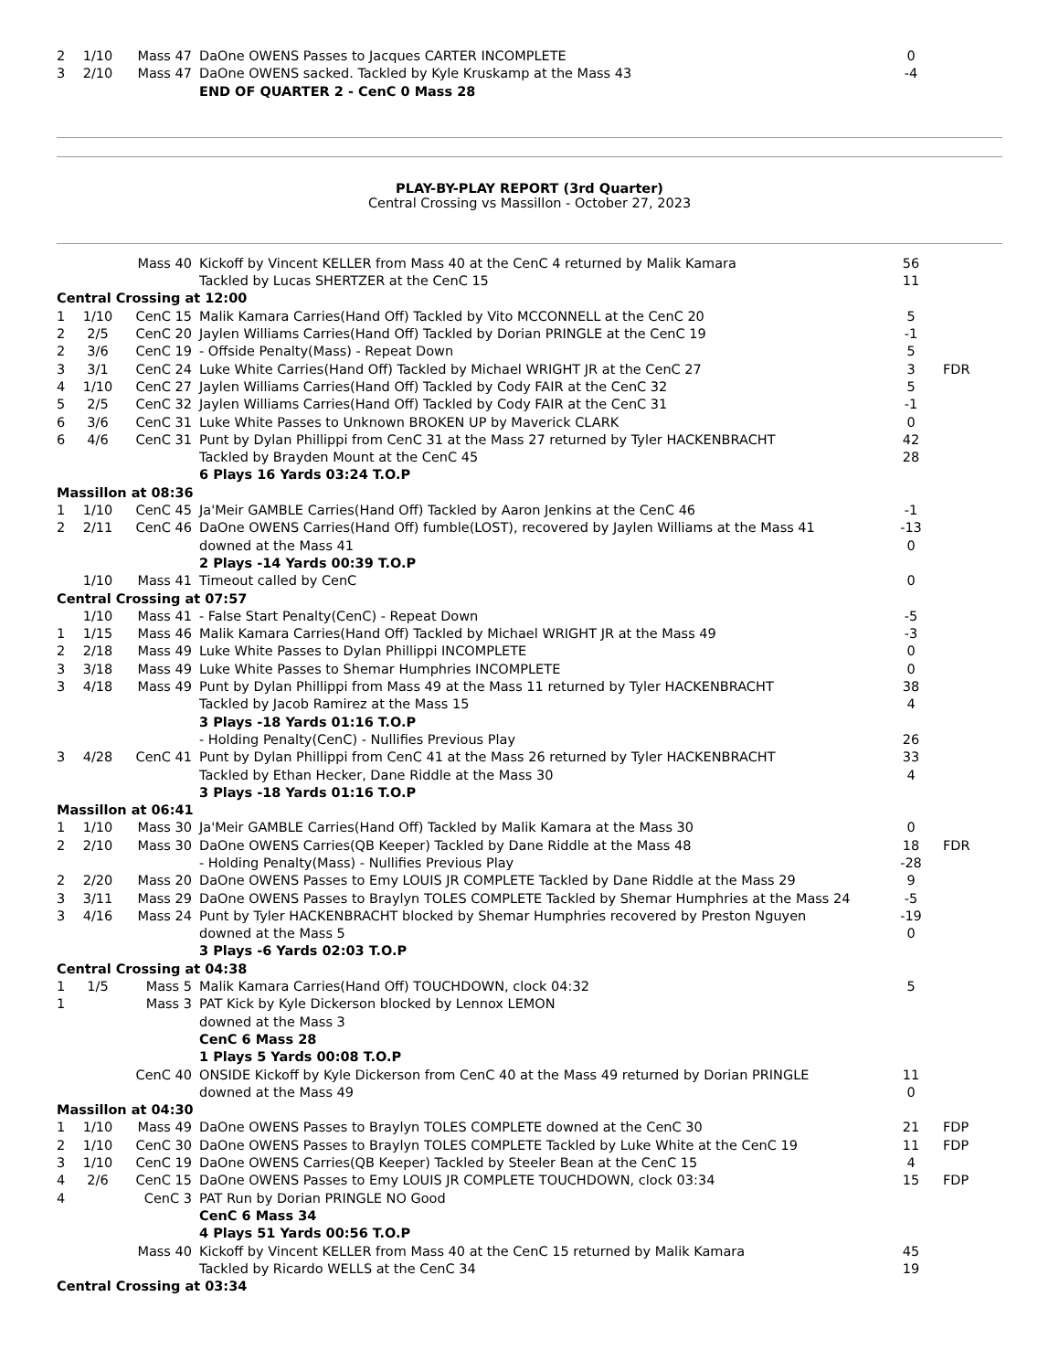| 2 | 1/10 | Mass 47 | DaOne OWENS Passes to Jacques CARTER INCOMPLETE | 0 | |
| 3 | 2/10 | Mass 47 | DaOne OWENS sacked. Tackled by Kyle Kruskamp at the Mass 43 | -4 | |
| | | | END OF QUARTER 2 - CenC 0 Mass 28 | | |
PLAY-BY-PLAY REPORT (3rd Quarter)
Central Crossing vs Massillon - October 27, 2023
| | | Mass 40 | Kickoff by Vincent KELLER from Mass 40 at the CenC 4 returned by Malik Kamara | 56 | |
| | | | Tackled by Lucas SHERTZER at the CenC 15 | 11 | |
| Central Crossing at 12:00 | | | | | |
| 1 | 1/10 | CenC 15 | Malik Kamara Carries(Hand Off) Tackled by Vito MCCONNELL at the CenC 20 | 5 | |
| 2 | 2/5 | CenC 20 | Jaylen Williams Carries(Hand Off) Tackled by Dorian PRINGLE at the CenC 19 | -1 | |
| 2 | 3/6 | CenC 19 | - Offside Penalty(Mass) - Repeat Down | 5 | |
| 3 | 3/1 | CenC 24 | Luke White Carries(Hand Off) Tackled by Michael WRIGHT JR at the CenC 27 | 3 | FDR |
| 4 | 1/10 | CenC 27 | Jaylen Williams Carries(Hand Off) Tackled by Cody FAIR at the CenC 32 | 5 | |
| 5 | 2/5 | CenC 32 | Jaylen Williams Carries(Hand Off) Tackled by Cody FAIR at the CenC 31 | -1 | |
| 6 | 3/6 | CenC 31 | Luke White Passes to Unknown BROKEN UP by Maverick CLARK | 0 | |
| 6 | 4/6 | CenC 31 | Punt by Dylan Phillippi from CenC 31 at the Mass 27 returned by Tyler HACKENBRACHT | 42 | |
| | | | Tackled by Brayden Mount at the CenC 45 | 28 | |
| | | | 6 Plays 16 Yards 03:24 T.O.P | | |
| Massillon at 08:36 | | | | | |
| 1 | 1/10 | CenC 45 | Ja'Meir GAMBLE Carries(Hand Off) Tackled by Aaron Jenkins at the CenC 46 | -1 | |
| 2 | 2/11 | CenC 46 | DaOne OWENS Carries(Hand Off) fumble(LOST), recovered by Jaylen Williams at the Mass 41 | -13 | |
| | | | downed at the Mass 41 | 0 | |
| | | | 2 Plays -14 Yards 00:39 T.O.P | | |
| | 1/10 | Mass 41 | Timeout called by CenC | 0 | |
| Central Crossing at 07:57 | | | | | |
| | 1/10 | Mass 41 | - False Start Penalty(CenC) - Repeat Down | -5 | |
| 1 | 1/15 | Mass 46 | Malik Kamara Carries(Hand Off) Tackled by Michael WRIGHT JR at the Mass 49 | -3 | |
| 2 | 2/18 | Mass 49 | Luke White Passes to Dylan Phillippi INCOMPLETE | 0 | |
| 3 | 3/18 | Mass 49 | Luke White Passes to Shemar Humphries INCOMPLETE | 0 | |
| 3 | 4/18 | Mass 49 | Punt by Dylan Phillippi from Mass 49 at the Mass 11 returned by Tyler HACKENBRACHT | 38 | |
| | | | Tackled by Jacob Ramirez at the Mass 15 | 4 | |
| | | | 3 Plays -18 Yards 01:16 T.O.P | | |
| | | | - Holding Penalty(CenC) - Nullifies Previous Play | 26 | |
| 3 | 4/28 | CenC 41 | Punt by Dylan Phillippi from CenC 41 at the Mass 26 returned by Tyler HACKENBRACHT | 33 | |
| | | | Tackled by Ethan Hecker, Dane Riddle at the Mass 30 | 4 | |
| | | | 3 Plays -18 Yards 01:16 T.O.P | | |
| Massillon at 06:41 | | | | | |
| 1 | 1/10 | Mass 30 | Ja'Meir GAMBLE Carries(Hand Off) Tackled by Malik Kamara at the Mass 30 | 0 | |
| 2 | 2/10 | Mass 30 | DaOne OWENS Carries(QB Keeper) Tackled by Dane Riddle at the Mass 48 | 18 | FDR |
| | | | - Holding Penalty(Mass) - Nullifies Previous Play | -28 | |
| 2 | 2/20 | Mass 20 | DaOne OWENS Passes to Emy LOUIS JR COMPLETE Tackled by Dane Riddle at the Mass 29 | 9 | |
| 3 | 3/11 | Mass 29 | DaOne OWENS Passes to Braylyn TOLES COMPLETE Tackled by Shemar Humphries at the Mass 24 | -5 | |
| 3 | 4/16 | Mass 24 | Punt by Tyler HACKENBRACHT blocked by Shemar Humphries recovered by Preston Nguyen | -19 | |
| | | | downed at the Mass 5 | 0 | |
| | | | 3 Plays -6 Yards 02:03 T.O.P | | |
| Central Crossing at 04:38 | | | | | |
| 1 | 1/5 | Mass 5 | Malik Kamara Carries(Hand Off) TOUCHDOWN, clock 04:32 | 5 | |
| 1 | | Mass 3 | PAT Kick by Kyle Dickerson blocked by Lennox LEMON | | |
| | | | downed at the Mass 3 | | |
| | | | CenC 6 Mass 28 | | |
| | | | 1 Plays 5 Yards 00:08 T.O.P | | |
| | | CenC 40 | ONSIDE Kickoff by Kyle Dickerson from CenC 40 at the Mass 49 returned by Dorian PRINGLE | 11 | |
| | | | downed at the Mass 49 | 0 | |
| Massillon at 04:30 | | | | | |
| 1 | 1/10 | Mass 49 | DaOne OWENS Passes to Braylyn TOLES COMPLETE downed at the CenC 30 | 21 | FDP |
| 2 | 1/10 | CenC 30 | DaOne OWENS Passes to Braylyn TOLES COMPLETE Tackled by Luke White at the CenC 19 | 11 | FDP |
| 3 | 1/10 | CenC 19 | DaOne OWENS Carries(QB Keeper) Tackled by Steeler Bean at the CenC 15 | 4 | |
| 4 | 2/6 | CenC 15 | DaOne OWENS Passes to Emy LOUIS JR COMPLETE TOUCHDOWN, clock 03:34 | 15 | FDP |
| 4 | | CenC 3 | PAT Run by Dorian PRINGLE NO Good | | |
| | | | CenC 6 Mass 34 | | |
| | | | 4 Plays 51 Yards 00:56 T.O.P | | |
| | | Mass 40 | Kickoff by Vincent KELLER from Mass 40 at the CenC 15 returned by Malik Kamara | 45 | |
| | | | Tackled by Ricardo WELLS at the CenC 34 | 19 | |
| Central Crossing at 03:34 | | | | | |